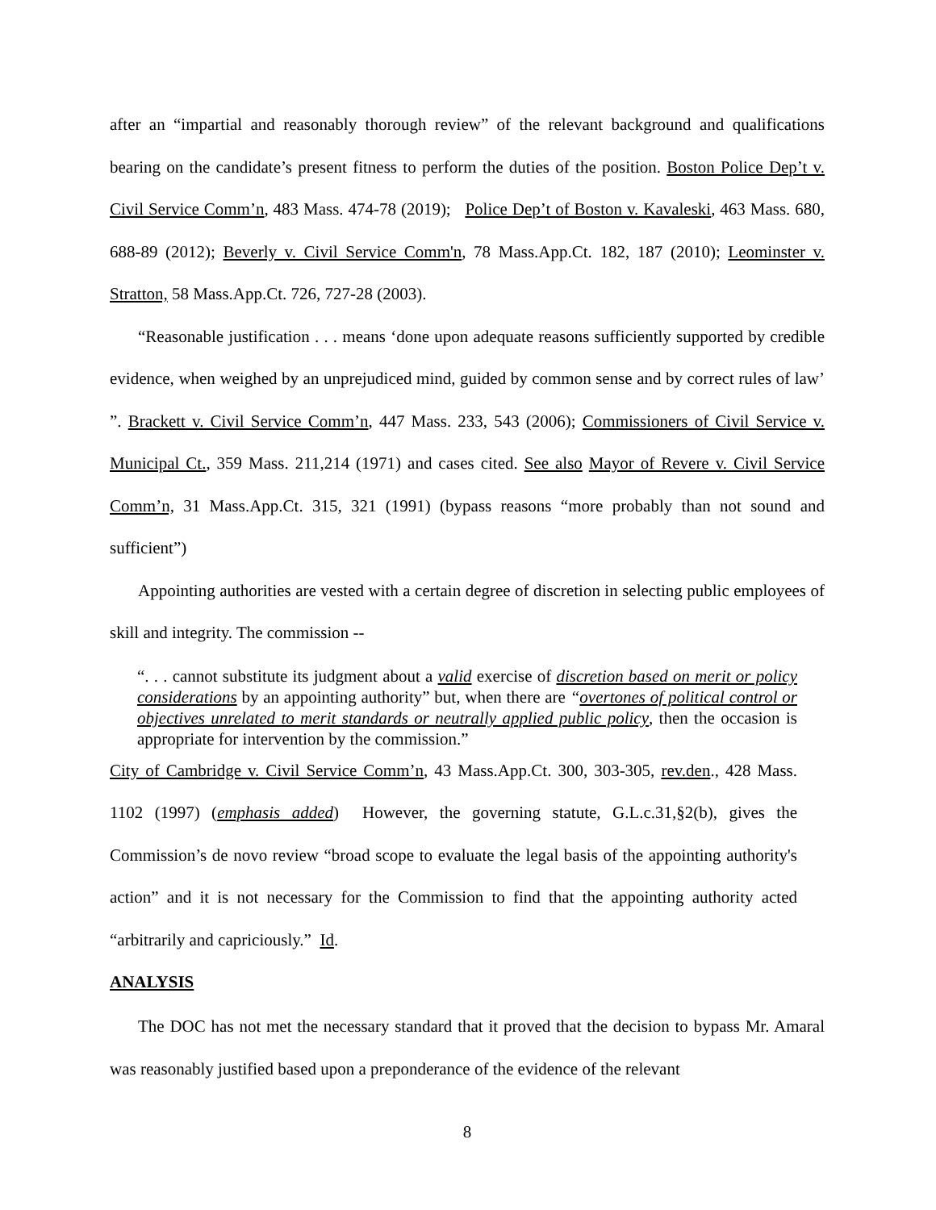after an “impartial and reasonably thorough review” of the relevant background and qualifications bearing on the candidate’s present fitness to perform the duties of the position. Boston Police Dep’t v. Civil Service Comm’n, 483 Mass. 474-78 (2019); Police Dep’t of Boston v. Kavaleski, 463 Mass. 680, 688-89 (2012); Beverly v. Civil Service Comm'n, 78 Mass.App.Ct. 182, 187 (2010); Leominster v. Stratton, 58 Mass.App.Ct. 726, 727-28 (2003).
“Reasonable justification . . . means ‘done upon adequate reasons sufficiently supported by credible evidence, when weighed by an unprejudiced mind, guided by common sense and by correct rules of law’ ”. Brackett v. Civil Service Comm’n, 447 Mass. 233, 543 (2006); Commissioners of Civil Service v. Municipal Ct., 359 Mass. 211,214 (1971) and cases cited. See also Mayor of Revere v. Civil Service Comm’n, 31 Mass.App.Ct. 315, 321 (1991) (bypass reasons “more probably than not sound and sufficient”)
Appointing authorities are vested with a certain degree of discretion in selecting public employees of skill and integrity. The commission --
“. . . cannot substitute its judgment about a valid exercise of discretion based on merit or policy considerations by an appointing authority” but, when there are “overtones of political control or objectives unrelated to merit standards or neutrally applied public policy, then the occasion is appropriate for intervention by the commission.”
City of Cambridge v. Civil Service Comm’n, 43 Mass.App.Ct. 300, 303-305, rev.den., 428 Mass. 1102 (1997) (emphasis added) However, the governing statute, G.L.c.31,§2(b), gives the Commission’s de novo review “broad scope to evaluate the legal basis of the appointing authority's action” and it is not necessary for the Commission to find that the appointing authority acted “arbitrarily and capriciously.” Id.
ANALYSIS
The DOC has not met the necessary standard that it proved that the decision to bypass Mr. Amaral was reasonably justified based upon a preponderance of the evidence of the relevant
8